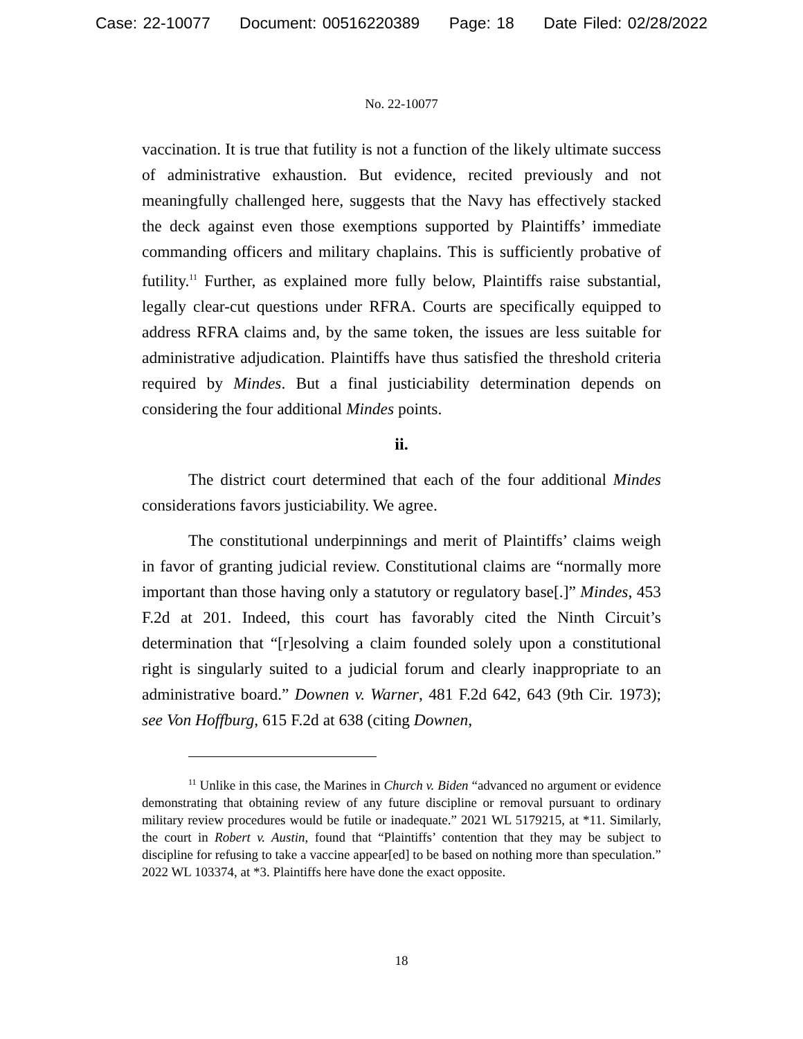Case: 22-10077 Document: 00516220389 Page: 18 Date Filed: 02/28/2022
No. 22-10077
vaccination. It is true that futility is not a function of the likely ultimate success of administrative exhaustion. But evidence, recited previously and not meaningfully challenged here, suggests that the Navy has effectively stacked the deck against even those exemptions supported by Plaintiffs’ immediate commanding officers and military chaplains. This is sufficiently probative of futility.<sup>11</sup> Further, as explained more fully below, Plaintiffs raise substantial, legally clear-cut questions under RFRA. Courts are specifically equipped to address RFRA claims and, by the same token, the issues are less suitable for administrative adjudication. Plaintiffs have thus satisfied the threshold criteria required by Mindes. But a final justiciability determination depends on considering the four additional Mindes points.
ii.
The district court determined that each of the four additional Mindes considerations favors justiciability. We agree.
The constitutional underpinnings and merit of Plaintiffs’ claims weigh in favor of granting judicial review. Constitutional claims are “normally more important than those having only a statutory or regulatory base[.]” Mindes, 453 F.2d at 201. Indeed, this court has favorably cited the Ninth Circuit’s determination that “[r]esolving a claim founded solely upon a constitutional right is singularly suited to a judicial forum and clearly inappropriate to an administrative board.” Downen v. Warner, 481 F.2d 642, 643 (9th Cir. 1973); see Von Hoffburg, 615 F.2d at 638 (citing Downen,
<sup>11</sup> Unlike in this case, the Marines in Church v. Biden “advanced no argument or evidence demonstrating that obtaining review of any future discipline or removal pursuant to ordinary military review procedures would be futile or inadequate.” 2021 WL 5179215, at *11. Similarly, the court in Robert v. Austin, found that “Plaintiffs’ contention that they may be subject to discipline for refusing to take a vaccine appear[ed] to be based on nothing more than speculation.” 2022 WL 103374, at *3. Plaintiffs here have done the exact opposite.
18